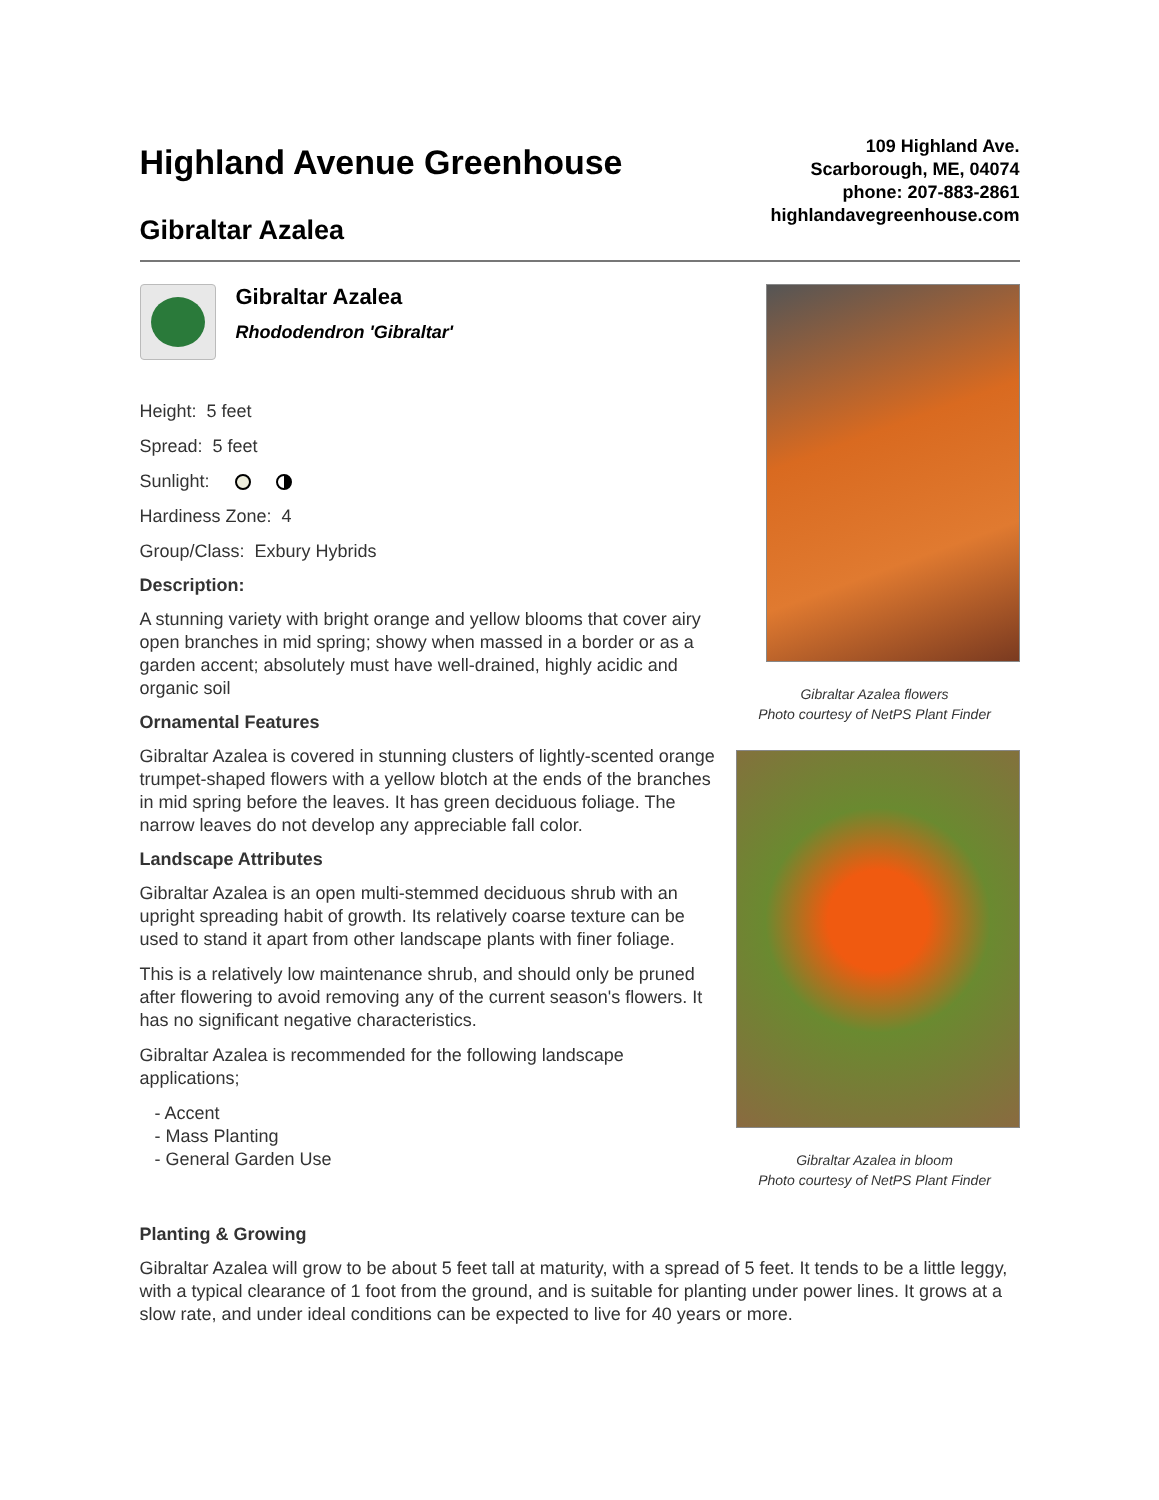Highland Avenue Greenhouse
109 Highland Ave.
Scarborough, ME, 04074
phone: 207-883-2861
highlandavegreenhouse.com
Gibraltar Azalea
Gibraltar Azalea
Rhododendron 'Gibraltar'
Height: 5 feet
Spread: 5 feet
Sunlight:
Hardiness Zone: 4
Group/Class: Exbury Hybrids
Description:
A stunning variety with bright orange and yellow blooms that cover airy open branches in mid spring; showy when massed in a border or as a garden accent; absolutely must have well-drained, highly acidic and organic soil
Ornamental Features
Gibraltar Azalea is covered in stunning clusters of lightly-scented orange trumpet-shaped flowers with a yellow blotch at the ends of the branches in mid spring before the leaves. It has green deciduous foliage. The narrow leaves do not develop any appreciable fall color.
Landscape Attributes
Gibraltar Azalea is an open multi-stemmed deciduous shrub with an upright spreading habit of growth. Its relatively coarse texture can be used to stand it apart from other landscape plants with finer foliage.
This is a relatively low maintenance shrub, and should only be pruned after flowering to avoid removing any of the current season's flowers. It has no significant negative characteristics.
Gibraltar Azalea is recommended for the following landscape applications;
- Accent
- Mass Planting
- General Garden Use
Gibraltar Azalea flowers
Photo courtesy of NetPS Plant Finder
Gibraltar Azalea in bloom
Photo courtesy of NetPS Plant Finder
Planting & Growing
Gibraltar Azalea will grow to be about 5 feet tall at maturity, with a spread of 5 feet. It tends to be a little leggy, with a typical clearance of 1 foot from the ground, and is suitable for planting under power lines. It grows at a slow rate, and under ideal conditions can be expected to live for 40 years or more.